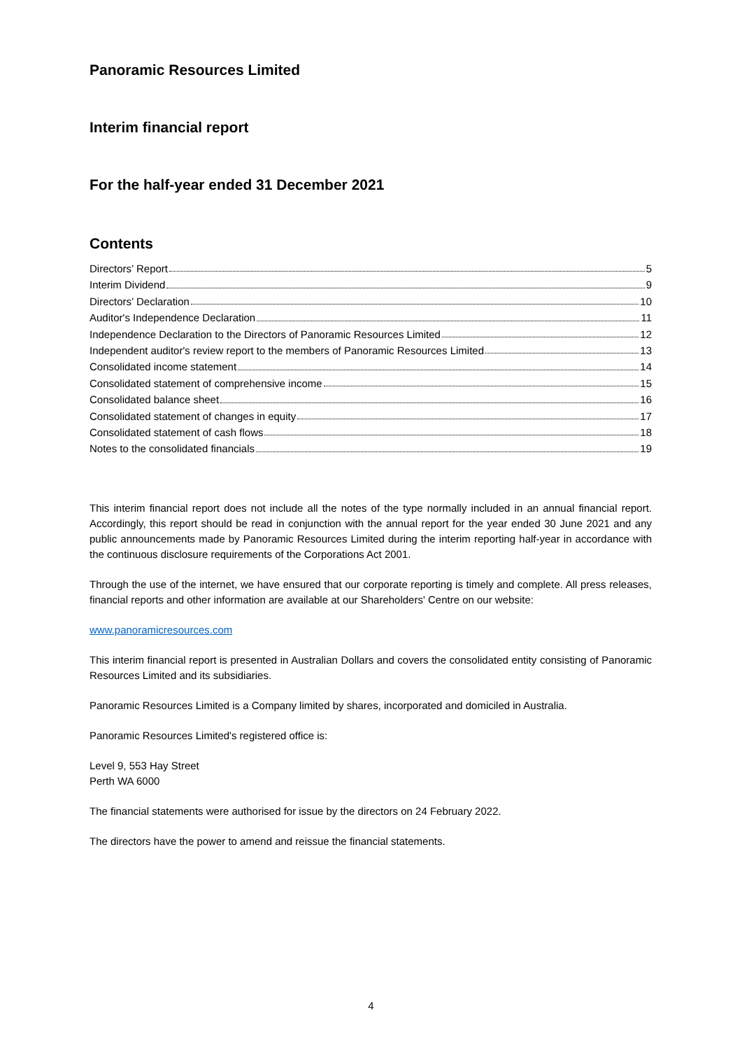Panoramic Resources Limited
Interim financial report
For the half-year ended 31 December 2021
Contents
Directors’ Report 5
Interim Dividend 9
Directors’ Declaration 10
Auditor's Independence Declaration 11
Independence Declaration to the Directors of Panoramic Resources Limited 12
Independent auditor's review report to the members of Panoramic Resources Limited 13
Consolidated income statement 14
Consolidated statement of comprehensive income 15
Consolidated balance sheet 16
Consolidated statement of changes in equity 17
Consolidated statement of cash flows 18
Notes to the consolidated financials 19
This interim financial report does not include all the notes of the type normally included in an annual financial report. Accordingly, this report should be read in conjunction with the annual report for the year ended 30 June 2021 and any public announcements made by Panoramic Resources Limited during the interim reporting half-year in accordance with the continuous disclosure requirements of the Corporations Act 2001.
Through the use of the internet, we have ensured that our corporate reporting is timely and complete. All press releases, financial reports and other information are available at our Shareholders' Centre on our website:
www.panoramicresources.com
This interim financial report is presented in Australian Dollars and covers the consolidated entity consisting of Panoramic Resources Limited and its subsidiaries.
Panoramic Resources Limited is a Company limited by shares, incorporated and domiciled in Australia.
Panoramic Resources Limited's registered office is:
Level 9, 553 Hay Street
Perth WA 6000
The financial statements were authorised for issue by the directors on 24 February 2022.
The directors have the power to amend and reissue the financial statements.
4